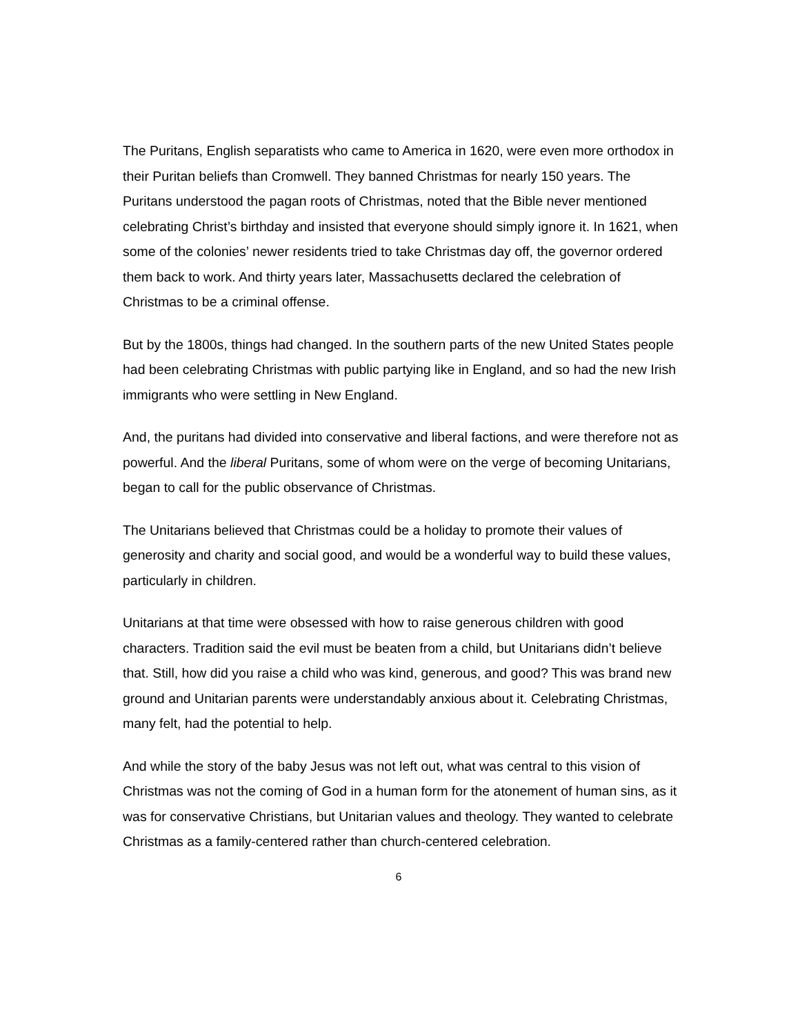The Puritans, English separatists who came to America in 1620, were even more orthodox in their Puritan beliefs than Cromwell. They banned Christmas for nearly 150 years. The Puritans understood the pagan roots of Christmas, noted that the Bible never mentioned celebrating Christ’s birthday and insisted that everyone should simply ignore it. In 1621, when some of the colonies’ newer residents tried to take Christmas day off, the governor ordered them back to work. And thirty years later, Massachusetts declared the celebration of Christmas to be a criminal offense.
But by the 1800s, things had changed. In the southern parts of the new United States people had been celebrating Christmas with public partying like in England, and so had the new Irish immigrants who were settling in New England.
And, the puritans had divided into conservative and liberal factions, and were therefore not as powerful. And the liberal Puritans, some of whom were on the verge of becoming Unitarians, began to call for the public observance of Christmas.
The Unitarians believed that Christmas could be a holiday to promote their values of generosity and charity and social good, and would be a wonderful way to build these values, particularly in children.
Unitarians at that time were obsessed with how to raise generous children with good characters. Tradition said the evil must be beaten from a child, but Unitarians didn’t believe that. Still, how did you raise a child who was kind, generous, and good? This was brand new ground and Unitarian parents were understandably anxious about it. Celebrating Christmas, many felt, had the potential to help.
And while the story of the baby Jesus was not left out, what was central to this vision of Christmas was not the coming of God in a human form for the atonement of human sins, as it was for conservative Christians, but Unitarian values and theology. They wanted to celebrate Christmas as a family-centered rather than church-centered celebration.
6